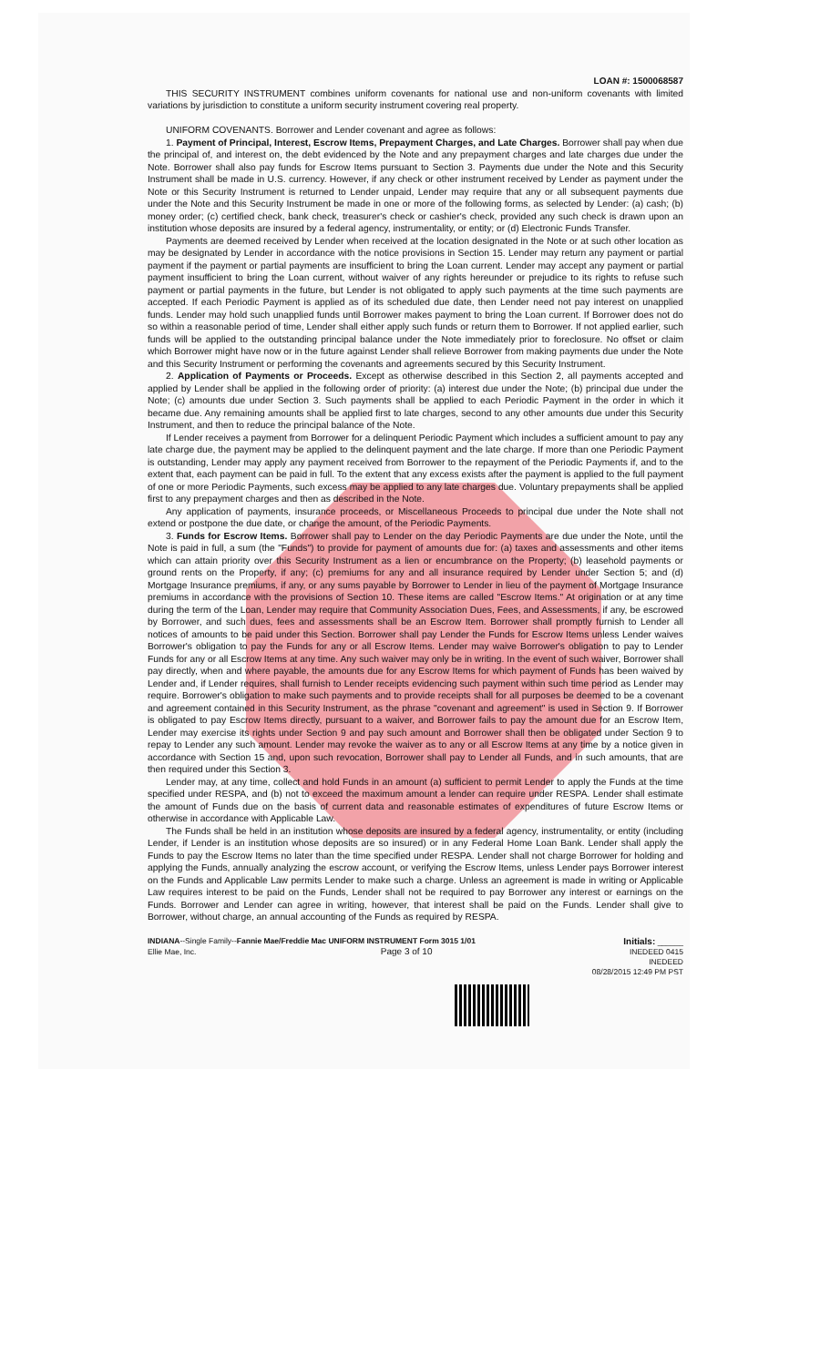LOAN #: 1500068587
THIS SECURITY INSTRUMENT combines uniform covenants for national use and non-uniform covenants with limited variations by jurisdiction to constitute a uniform security instrument covering real property.
UNIFORM COVENANTS. Borrower and Lender covenant and agree as follows:
1. Payment of Principal, Interest, Escrow Items, Prepayment Charges, and Late Charges. Borrower shall pay when due the principal of, and interest on, the debt evidenced by the Note and any prepayment charges and late charges due under the Note. Borrower shall also pay funds for Escrow Items pursuant to Section 3. Payments due under the Note and this Security Instrument shall be made in U.S. currency. However, if any check or other instrument received by Lender as payment under the Note or this Security Instrument is returned to Lender unpaid, Lender may require that any or all subsequent payments due under the Note and this Security Instrument be made in one or more of the following forms, as selected by Lender: (a) cash; (b) money order; (c) certified check, bank check, treasurer's check or cashier's check, provided any such check is drawn upon an institution whose deposits are insured by a federal agency, instrumentality, or entity; or (d) Electronic Funds Transfer.
Payments are deemed received by Lender when received at the location designated in the Note or at such other location as may be designated by Lender in accordance with the notice provisions in Section 15. Lender may return any payment or partial payment if the payment or partial payments are insufficient to bring the Loan current. Lender may accept any payment or partial payment insufficient to bring the Loan current, without waiver of any rights hereunder or prejudice to its rights to refuse such payment or partial payments in the future, but Lender is not obligated to apply such payments at the time such payments are accepted. If each Periodic Payment is applied as of its scheduled due date, then Lender need not pay interest on unapplied funds. Lender may hold such unapplied funds until Borrower makes payment to bring the Loan current. If Borrower does not do so within a reasonable period of time, Lender shall either apply such funds or return them to Borrower. If not applied earlier, such funds will be applied to the outstanding principal balance under the Note immediately prior to foreclosure. No offset or claim which Borrower might have now or in the future against Lender shall relieve Borrower from making payments due under the Note and this Security Instrument or performing the covenants and agreements secured by this Security Instrument.
2. Application of Payments or Proceeds. Except as otherwise described in this Section 2, all payments accepted and applied by Lender shall be applied in the following order of priority: (a) interest due under the Note; (b) principal due under the Note; (c) amounts due under Section 3. Such payments shall be applied to each Periodic Payment in the order in which it became due. Any remaining amounts shall be applied first to late charges, second to any other amounts due under this Security Instrument, and then to reduce the principal balance of the Note.
If Lender receives a payment from Borrower for a delinquent Periodic Payment which includes a sufficient amount to pay any late charge due, the payment may be applied to the delinquent payment and the late charge. If more than one Periodic Payment is outstanding, Lender may apply any payment received from Borrower to the repayment of the Periodic Payments if, and to the extent that, each payment can be paid in full. To the extent that any excess exists after the payment is applied to the full payment of one or more Periodic Payments, such excess may be applied to any late charges due. Voluntary prepayments shall be applied first to any prepayment charges and then as described in the Note.
Any application of payments, insurance proceeds, or Miscellaneous Proceeds to principal due under the Note shall not extend or postpone the due date, or change the amount, of the Periodic Payments.
3. Funds for Escrow Items. Borrower shall pay to Lender on the day Periodic Payments are due under the Note, until the Note is paid in full, a sum (the "Funds") to provide for payment of amounts due for: (a) taxes and assessments and other items which can attain priority over this Security Instrument as a lien or encumbrance on the Property; (b) leasehold payments or ground rents on the Property, if any; (c) premiums for any and all insurance required by Lender under Section 5; and (d) Mortgage Insurance premiums, if any, or any sums payable by Borrower to Lender in lieu of the payment of Mortgage Insurance premiums in accordance with the provisions of Section 10. These items are called "Escrow Items." At origination or at any time during the term of the Loan, Lender may require that Community Association Dues, Fees, and Assessments, if any, be escrowed by Borrower, and such dues, fees and assessments shall be an Escrow Item. Borrower shall promptly furnish to Lender all notices of amounts to be paid under this Section. Borrower shall pay Lender the Funds for Escrow Items unless Lender waives Borrower's obligation to pay the Funds for any or all Escrow Items. Lender may waive Borrower's obligation to pay to Lender Funds for any or all Escrow Items at any time. Any such waiver may only be in writing. In the event of such waiver, Borrower shall pay directly, when and where payable, the amounts due for any Escrow Items for which payment of Funds has been waived by Lender and, if Lender requires, shall furnish to Lender receipts evidencing such payment within such time period as Lender may require. Borrower's obligation to make such payments and to provide receipts shall for all purposes be deemed to be a covenant and agreement contained in this Security Instrument, as the phrase "covenant and agreement" is used in Section 9. If Borrower is obligated to pay Escrow Items directly, pursuant to a waiver, and Borrower fails to pay the amount due for an Escrow Item, Lender may exercise its rights under Section 9 and pay such amount and Borrower shall then be obligated under Section 9 to repay to Lender any such amount. Lender may revoke the waiver as to any or all Escrow Items at any time by a notice given in accordance with Section 15 and, upon such revocation, Borrower shall pay to Lender all Funds, and in such amounts, that are then required under this Section 3.
Lender may, at any time, collect and hold Funds in an amount (a) sufficient to permit Lender to apply the Funds at the time specified under RESPA, and (b) not to exceed the maximum amount a lender can require under RESPA. Lender shall estimate the amount of Funds due on the basis of current data and reasonable estimates of expenditures of future Escrow Items or otherwise in accordance with Applicable Law.
The Funds shall be held in an institution whose deposits are insured by a federal agency, instrumentality, or entity (including Lender, if Lender is an institution whose deposits are so insured) or in any Federal Home Loan Bank. Lender shall apply the Funds to pay the Escrow Items no later than the time specified under RESPA. Lender shall not charge Borrower for holding and applying the Funds, annually analyzing the escrow account, or verifying the Escrow Items, unless Lender pays Borrower interest on the Funds and Applicable Law permits Lender to make such a charge. Unless an agreement is made in writing or Applicable Law requires interest to be paid on the Funds, Lender shall not be required to pay Borrower any interest or earnings on the Funds. Borrower and Lender can agree in writing, however, that interest shall be paid on the Funds. Lender shall give to Borrower, without charge, an annual accounting of the Funds as required by RESPA.
INDIANA--Single Family--Fannie Mae/Freddie Mac UNIFORM INSTRUMENT Form 3015 1/01
Ellie Mae, Inc. Page 3 of 10
Initials: ______
INEDEED 0415
INEDEED
08/28/2015 12:49 PM PST